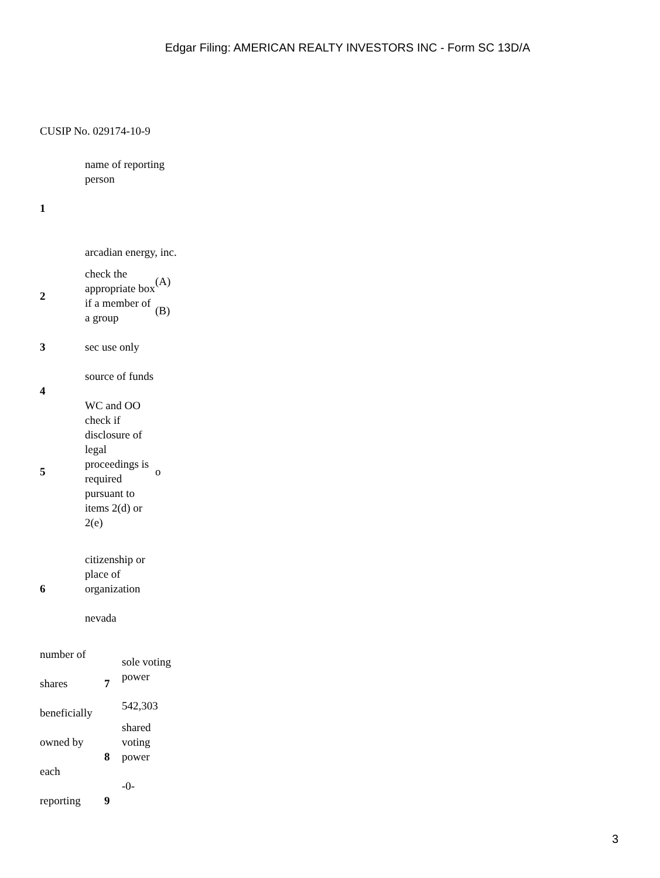Edgar Filing: AMERICAN REALTY INVESTORS INC - Form SC 13D/A
CUSIP No. 029174-10-9
| 1 | name of reporting person arcadian energy, inc. |
| 2 | check the appropriate box if a member of a group | (A) (B) |
| 3 | sec use only | |
| 4 | source of funds WC and OO | |
| 5 | check if disclosure of legal proceedings is required pursuant to items 2(d) or 2(e) | o |
| 6 | citizenship or place of organization nevada | |
| number of shares beneficially | 7 | sole voting power 542,303 |
| owned by each | 8 | shared voting power -0- |
| reporting | 9 | |
3